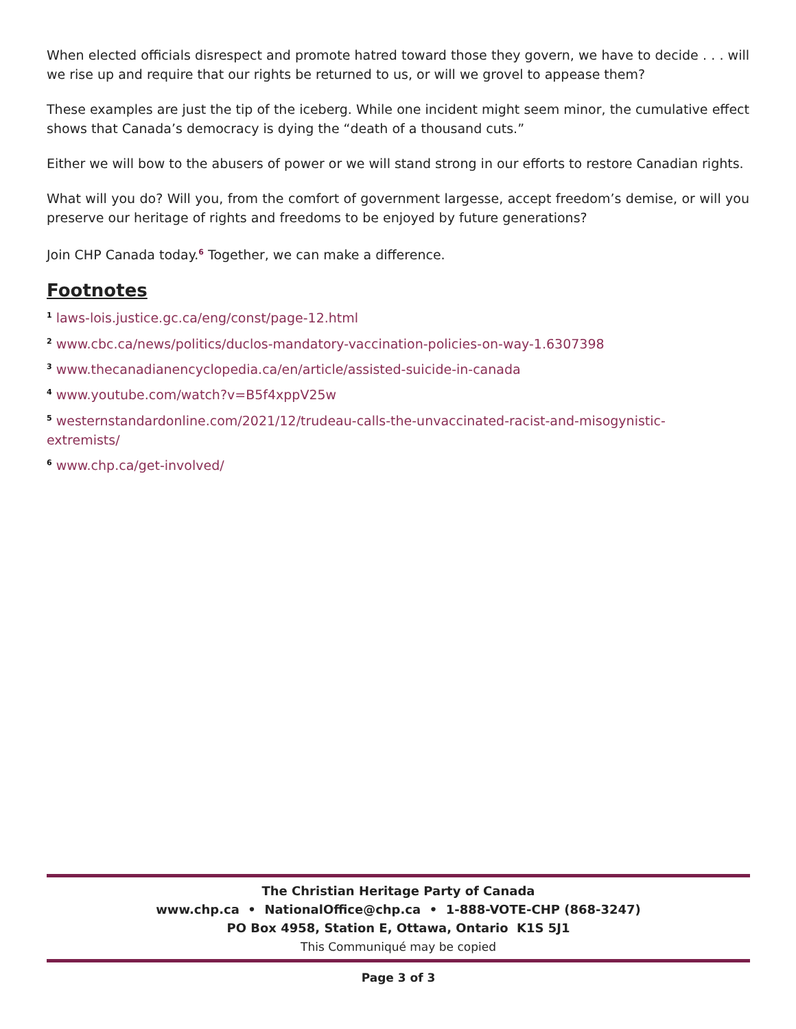When elected officials disrespect and promote hatred toward those they govern, we have to decide . . . will we rise up and require that our rights be returned to us, or will we grovel to appease them?
These examples are just the tip of the iceberg. While one incident might seem minor, the cumulative effect shows that Canada’s democracy is dying the “death of a thousand cuts.”
Either we will bow to the abusers of power or we will stand strong in our efforts to restore Canadian rights.
What will you do? Will you, from the comfort of government largesse, accept freedom’s demise, or will you preserve our heritage of rights and freedoms to be enjoyed by future generations?
Join CHP Canada today.<sup>6</sup> Together, we can make a difference.
Footnotes
<sup>1</sup> laws-lois.justice.gc.ca/eng/const/page-12.html
<sup>2</sup> www.cbc.ca/news/politics/duclos-mandatory-vaccination-policies-on-way-1.6307398
<sup>3</sup> www.thecanadianencyclopedia.ca/en/article/assisted-suicide-in-canada
<sup>4</sup> www.youtube.com/watch?v=B5f4xppV25w
<sup>5</sup> westernstandardonline.com/2021/12/trudeau-calls-the-unvaccinated-racist-and-misogynistic-
extremists/
<sup>6</sup> www.chp.ca/get-involved/
The Christian Heritage Party of Canada
www.chp.ca • NationalOffice@chp.ca • 1-888-VOTE-CHP (868-3247)
PO Box 4958, Station E, Ottawa, Ontario K1S 5J1
This Communiqué may be copied
Page 3 of 3